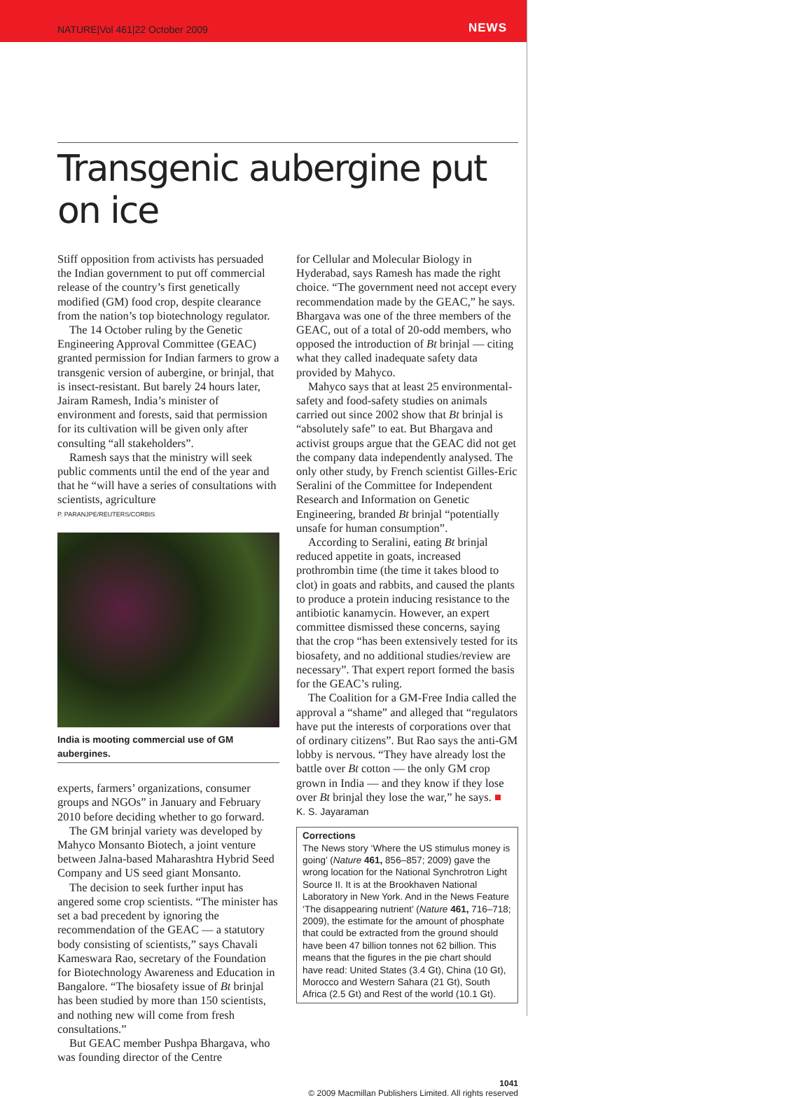NATURE|Vol 461|22 October 2009 NEWS
Transgenic aubergine put on ice
Stiff opposition from activists has persuaded the Indian government to put off commercial release of the country’s first genetically modified (GM) food crop, despite clearance from the nation’s top biotechnology regulator.
The 14 October ruling by the Genetic Engineering Approval Committee (GEAC) granted permission for Indian farmers to grow a transgenic version of aubergine, or brinjal, that is insect-resistant. But barely 24 hours later, Jairam Ramesh, India’s minister of environment and forests, said that permission for its cultivation will be given only after consulting “all stakeholders”.
Ramesh says that the ministry will seek public comments until the end of the year and that he “will have a series of consultations with scientists, agriculture
P. PARANJPE/REUTERS/CORBIS
India is mooting commercial use of GM aubergines.
experts, farmers’ organizations, consumer groups and NGOs” in January and February 2010 before deciding whether to go forward.
The GM brinjal variety was developed by Mahyco Monsanto Biotech, a joint venture between Jalna-based Maharashtra Hybrid Seed Company and US seed giant Monsanto.
The decision to seek further input has angered some crop scientists. “The minister has set a bad precedent by ignoring the recommendation of the GEAC — a statutory body consisting of scientists,” says Chavali Kameswara Rao, secretary of the Foundation for Biotechnology Awareness and Education in Bangalore. “The biosafety issue of Bt brinjal has been studied by more than 150 scientists, and nothing new will come from fresh consultations.”
But GEAC member Pushpa Bhargava, who was founding director of the Centre
for Cellular and Molecular Biology in Hyderabad, says Ramesh has made the right choice. “The government need not accept every recommendation made by the GEAC,” he says. Bhargava was one of the three members of the GEAC, out of a total of 20-odd members, who opposed the introduction of Bt brinjal — citing what they called inadequate safety data provided by Mahyco.
Mahyco says that at least 25 environmental-safety and food-safety studies on animals carried out since 2002 show that Bt brinjal is “absolutely safe” to eat. But Bhargava and activist groups argue that the GEAC did not get the company data independently analysed. The only other study, by French scientist Gilles-Eric Seralini of the Committee for Independent Research and Information on Genetic Engineering, branded Bt brinjal “potentially unsafe for human consumption”.
According to Seralini, eating Bt brinjal reduced appetite in goats, increased prothrombin time (the time it takes blood to clot) in goats and rabbits, and caused the plants to produce a protein inducing resistance to the antibiotic kanamycin. However, an expert committee dismissed these concerns, saying that the crop “has been extensively tested for its biosafety, and no additional studies/review are necessary”. That expert report formed the basis for the GEAC’s ruling.
The Coalition for a GM-Free India called the approval a “shame” and alleged that “regulators have put the interests of corporations over that of ordinary citizens”. But Rao says the anti-GM lobby is nervous. “They have already lost the battle over Bt cotton — the only GM crop grown in India — and they know if they lose over Bt brinjal they lose the war,” he says. ■
K. S. Jayaraman
Corrections
The News story ‘Where the US stimulus money is going’ (Nature 461, 856–857; 2009) gave the wrong location for the National Synchrotron Light Source II. It is at the Brookhaven National Laboratory in New York. And in the News Feature ‘The disappearing nutrient’ (Nature 461, 716–718; 2009), the estimate for the amount of phosphate that could be extracted from the ground should have been 47 billion tonnes not 62 billion. This means that the figures in the pie chart should have read: United States (3.4 Gt), China (10 Gt), Morocco and Western Sahara (21 Gt), South Africa (2.5 Gt) and Rest of the world (10.1 Gt).
1041
© 2009 Macmillan Publishers Limited. All rights reserved